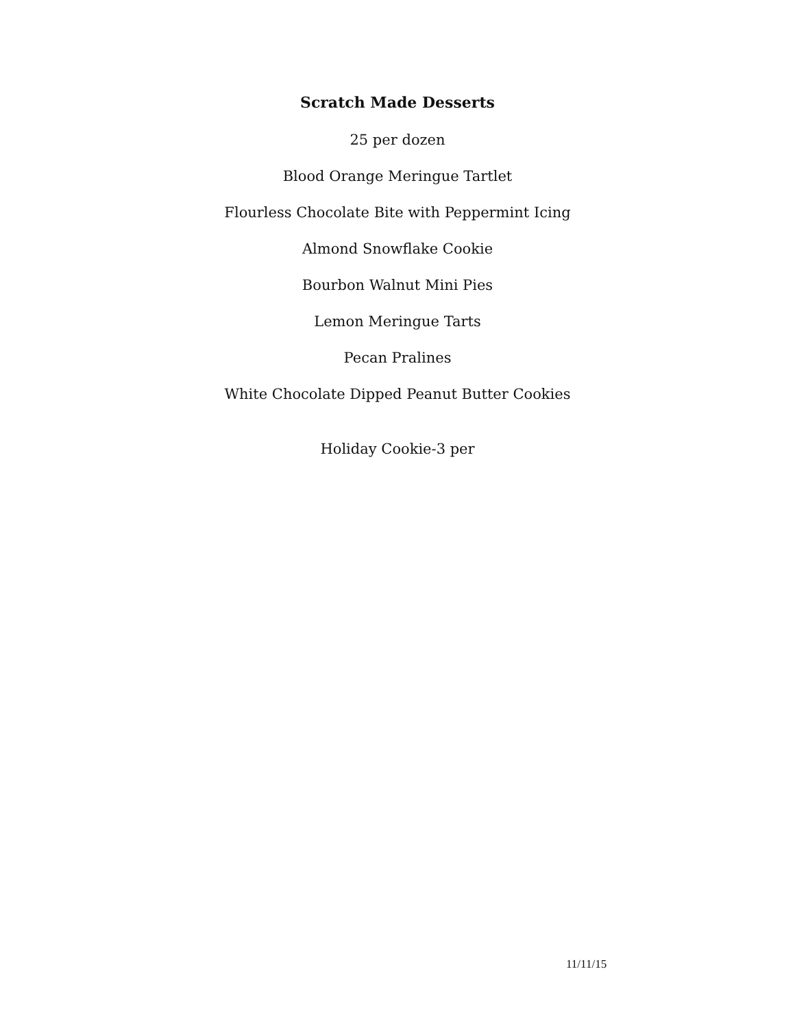Scratch Made Desserts
25 per dozen
Blood Orange Meringue Tartlet
Flourless Chocolate Bite with Peppermint Icing
Almond Snowflake Cookie
Bourbon Walnut Mini Pies
Lemon Meringue Tarts
Pecan Pralines
White Chocolate Dipped Peanut Butter Cookies
Holiday Cookie-3 per
11/11/15